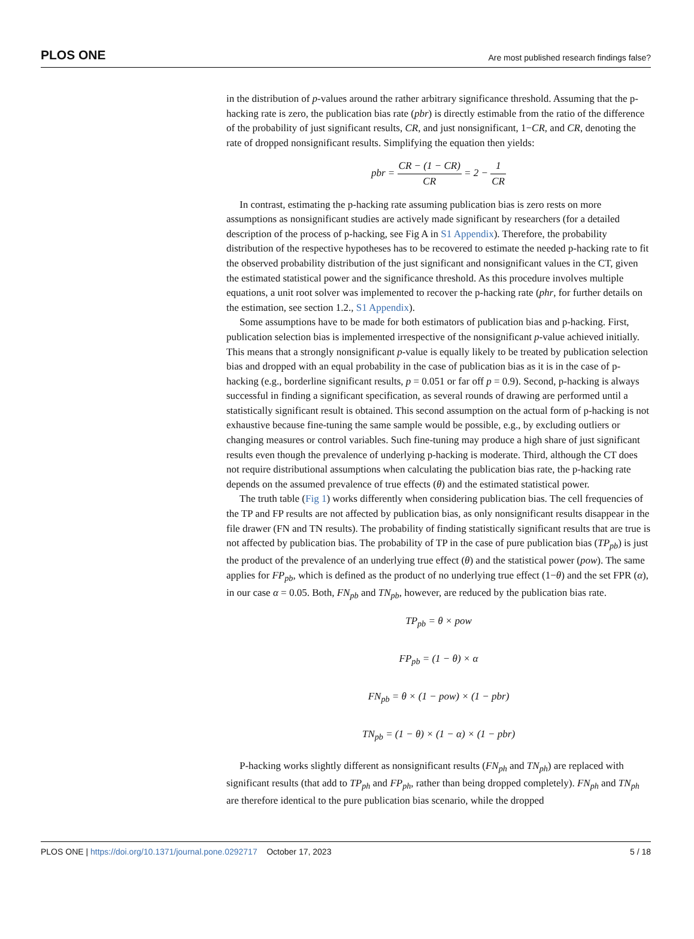PLOS ONE Are most published research findings false?
in the distribution of p-values around the rather arbitrary significance threshold. Assuming that the p-hacking rate is zero, the publication bias rate (pbr) is directly estimable from the ratio of the difference of the probability of just significant results, CR, and just nonsignificant, 1−CR, and CR, denoting the rate of dropped nonsignificant results. Simplifying the equation then yields:
pbr = CR − (1 − CR) CR = 2 − 1 CR
In contrast, estimating the p-hacking rate assuming publication bias is zero rests on more assumptions as nonsignificant studies are actively made significant by researchers (for a detailed description of the process of p-hacking, see Fig A in S1 Appendix). Therefore, the probability distribution of the respective hypotheses has to be recovered to estimate the needed p-hacking rate to fit the observed probability distribution of the just significant and nonsignificant values in the CT, given the estimated statistical power and the significance threshold. As this procedure involves multiple equations, a unit root solver was implemented to recover the p-hacking rate (phr, for further details on the estimation, see section 1.2., S1 Appendix).
Some assumptions have to be made for both estimators of publication bias and p-hacking. First, publication selection bias is implemented irrespective of the nonsignificant p-value achieved initially. This means that a strongly nonsignificant p-value is equally likely to be treated by publication selection bias and dropped with an equal probability in the case of publication bias as it is in the case of p-hacking (e.g., borderline significant results, p = 0.051 or far off p = 0.9). Second, p-hacking is always successful in finding a significant specification, as several rounds of drawing are performed until a statistically significant result is obtained. This second assumption on the actual form of p-hacking is not exhaustive because fine-tuning the same sample would be possible, e.g., by excluding outliers or changing measures or control variables. Such fine-tuning may produce a high share of just significant results even though the prevalence of underlying p-hacking is moderate. Third, although the CT does not require distributional assumptions when calculating the publication bias rate, the p-hacking rate depends on the assumed prevalence of true effects (θ) and the estimated statistical power.
The truth table (Fig 1) works differently when considering publication bias. The cell frequencies of the TP and FP results are not affected by publication bias, as only nonsignificant results disappear in the file drawer (FN and TN results). The probability of finding statistically significant results that are true is not affected by publication bias. The probability of TP in the case of pure publication bias (TP<sub>pb</sub>) is just the product of the prevalence of an underlying true effect (θ) and the statistical power (pow). The same applies for FP<sub>pb</sub>, which is defined as the product of no underlying true effect (1−θ) and the set FPR (α), in our case α = 0.05. Both, FN<sub>pb</sub> and TN<sub>pb</sub>, however, are reduced by the publication bias rate.
TP<sub>pb</sub> = θ × pow
FP<sub>pb</sub> = (1 − θ) × α
FN<sub>pb</sub> = θ × (1 − pow) × (1 − pbr)
TN<sub>pb</sub> = (1 − θ) × (1 − α) × (1 − pbr)
P-hacking works slightly different as nonsignificant results (FN<sub>ph</sub> and TN<sub>ph</sub>) are replaced with significant results (that add to TP<sub>ph</sub> and FP<sub>ph</sub>, rather than being dropped completely). FN<sub>ph</sub> and TN<sub>ph</sub> are therefore identical to the pure publication bias scenario, while the dropped
PLOS ONE | https://doi.org/10.1371/journal.pone.0292717 October 17, 2023 5 / 18